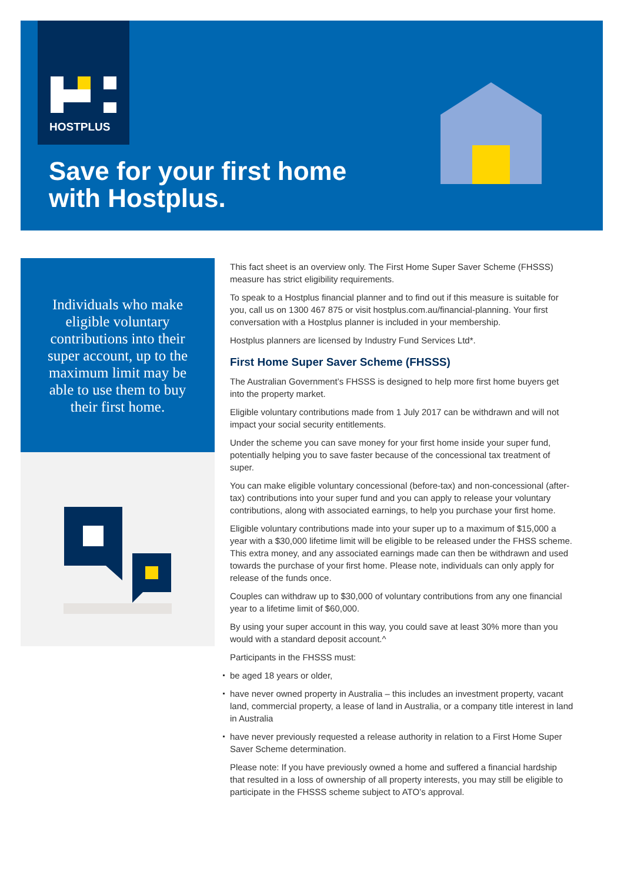HOSTPLUS
Save for your first home
with Hostplus.
Individuals who make eligible voluntary contributions into their super account, up to the maximum limit may be able to use them to buy their first home.
This fact sheet is an overview only. The First Home Super Saver Scheme (FHSSS) measure has strict eligibility requirements.
To speak to a Hostplus financial planner and to find out if this measure is suitable for you, call us on 1300 467 875 or visit hostplus.com.au/financial-planning. Your first conversation with a Hostplus planner is included in your membership.
Hostplus planners are licensed by Industry Fund Services Ltd*.
First Home Super Saver Scheme (FHSSS)
The Australian Government’s FHSSS is designed to help more first home buyers get into the property market.
Eligible voluntary contributions made from 1 July 2017 can be withdrawn and will not impact your social security entitlements.
Under the scheme you can save money for your first home inside your super fund, potentially helping you to save faster because of the concessional tax treatment of super.
You can make eligible voluntary concessional (before-tax) and non-concessional (after-tax) contributions into your super fund and you can apply to release your voluntary contributions, along with associated earnings, to help you purchase your first home.
Eligible voluntary contributions made into your super up to a maximum of $15,000 a year with a $30,000 lifetime limit will be eligible to be released under the FHSS scheme. This extra money, and any associated earnings made can then be withdrawn and used towards the purchase of your first home. Please note, individuals can only apply for release of the funds once.
Couples can withdraw up to $30,000 of voluntary contributions from any one financial year to a lifetime limit of $60,000.
By using your super account in this way, you could save at least 30% more than you would with a standard deposit account.^
Participants in the FHSSS must:
be aged 18 years or older,
have never owned property in Australia – this includes an investment property, vacant land, commercial property, a lease of land in Australia, or a company title interest in land in Australia
have never previously requested a release authority in relation to a First Home Super Saver Scheme determination.
Please note: If you have previously owned a home and suffered a financial hardship that resulted in a loss of ownership of all property interests, you may still be eligible to participate in the FHSSS scheme subject to ATO’s approval.